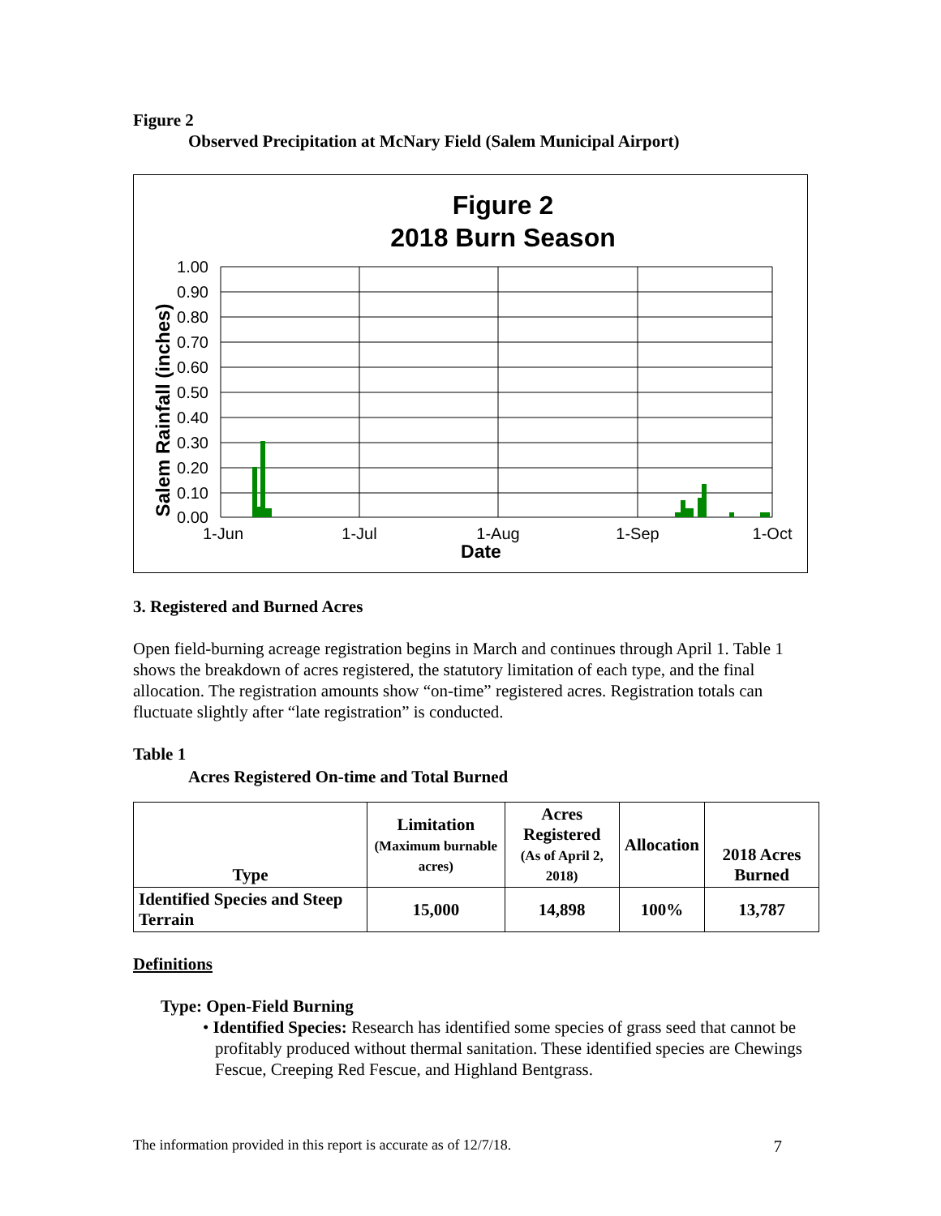Figure 2
Observed Precipitation at McNary Field (Salem Municipal Airport)
Figure 2
2018 Burn Season
1.00
0.90
0.80
0.70
0.60
0.50
0.40
0.30
0.20
0.10
0.00
1-Jun
1-Jul
1-Aug
1-Sep
1-Oct
Date
Salem Rainfall (inches)
3. Registered and Burned Acres
Open field-burning acreage registration begins in March and continues through April 1. Table 1 shows the breakdown of acres registered, the statutory limitation of each type, and the final allocation. The registration amounts show “on-time” registered acres. Registration totals can fluctuate slightly after “late registration” is conducted.
Table 1
Acres Registered On-time and Total Burned
| Type | Limitation (Maximum burnable acres) | Acres Registered (As of April 2, 2018) | Allocation | 2018 Acres Burned |
| --- | --- | --- | --- | --- |
| Identified Species and Steep Terrain | 15,000 | 14,898 | 100% | 13,787 |
Definitions
Type: Open-Field Burning
• Identified Species: Research has identified some species of grass seed that cannot be profitably produced without thermal sanitation. These identified species are Chewings Fescue, Creeping Red Fescue, and Highland Bentgrass.
The information provided in this report is accurate as of 12/7/18. 7